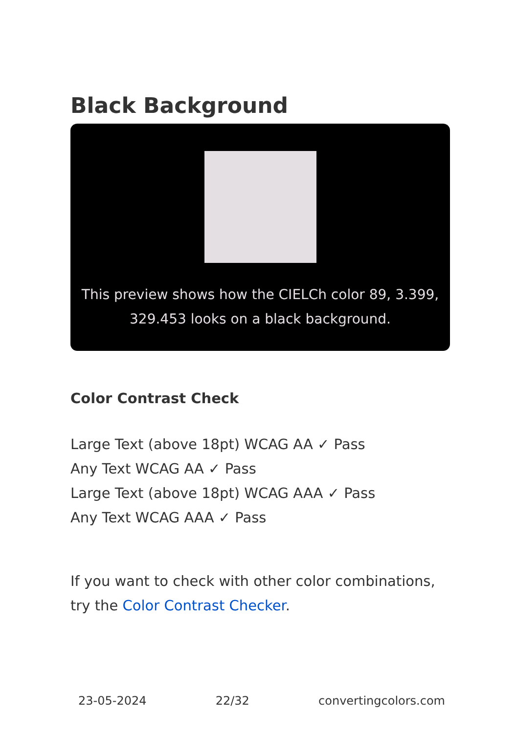Black Background
This preview shows how the CIELCh color 89, 3.399, 329.453 looks on a black background.
Color Contrast Check
Large Text (above 18pt) WCAG AA ✓ Pass
Any Text WCAG AA ✓ Pass
Large Text (above 18pt) WCAG AAA ✓ Pass
Any Text WCAG AAA ✓ Pass
If you want to check with other color combinations, try the Color Contrast Checker.
23-05-2024 22/32 convertingcolors.com